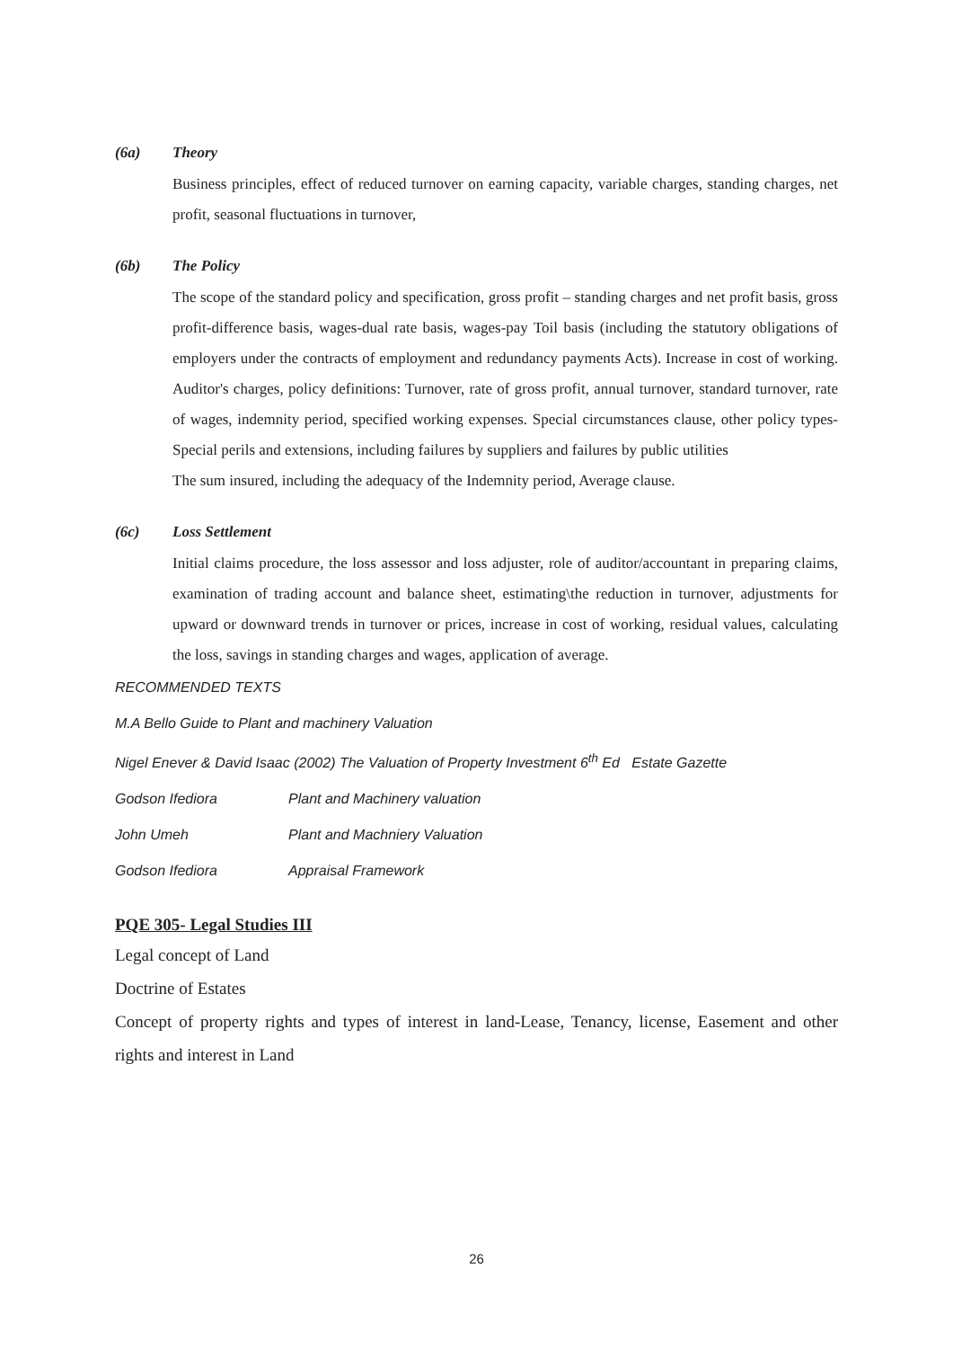(6a) Theory
Business principles, effect of reduced turnover on earning capacity, variable charges, standing charges, net profit, seasonal fluctuations in turnover,
(6b) The Policy
The scope of the standard policy and specification, gross profit – standing charges and net profit basis, gross profit-difference basis, wages-dual rate basis, wages-pay Toil basis (including the statutory obligations of employers under the contracts of employment and redundancy payments Acts). Increase in cost of working. Auditor's charges, policy definitions: Turnover, rate of gross profit, annual turnover, standard turnover, rate of wages, indemnity period, specified working expenses. Special circumstances clause, other policy types- Special perils and extensions, including failures by suppliers and failures by public utilities
The sum insured, including the adequacy of the Indemnity period, Average clause.
(6c) Loss Settlement
Initial claims procedure, the loss assessor and loss adjuster, role of auditor/accountant in preparing claims, examination of trading account and balance sheet, estimating\the reduction in turnover, adjustments for upward or downward trends in turnover or prices, increase in cost of working, residual values, calculating the loss, savings in standing charges and wages, application of average.
RECOMMENDED TEXTS
M.A Bello Guide to Plant and machinery Valuation
Nigel Enever & David Isaac (2002) The Valuation of Property Investment 6<sup>th</sup> Ed Estate Gazette
Godson Ifediora Plant and Machinery valuation
John Umeh Plant and Machniery Valuation
Godson Ifediora Appraisal Framework
PQE 305- Legal Studies III
Legal concept of Land
Doctrine of Estates
Concept of property rights and types of interest in land-Lease, Tenancy, license, Easement and other rights and interest in Land
26